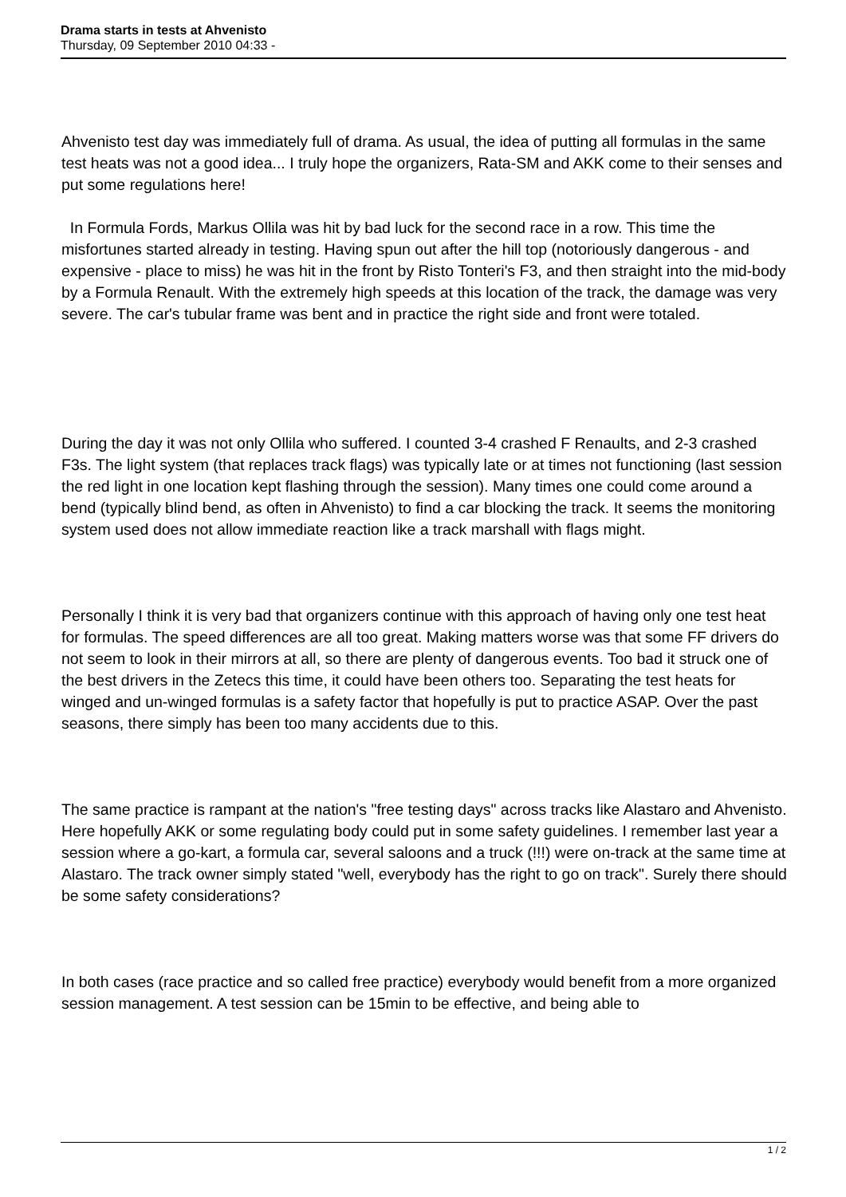Drama starts in tests at Ahvenisto
Thursday, 09 September 2010 04:33 -
Ahvenisto test day was immediately full of drama. As usual, the idea of putting all formulas in the same test heats was not a good idea... I truly hope the organizers, Rata-SM and AKK come to their senses and put some regulations here!
In Formula Fords, Markus Ollila was hit by bad luck for the second race in a row. This time the misfortunes started already in testing. Having spun out after the hill top (notoriously dangerous - and expensive - place to miss) he was hit in the front by Risto Tonteri's F3, and then straight into the mid-body by a Formula Renault. With the extremely high speeds at this location of the track, the damage was very severe. The car's tubular frame was bent and in practice the right side and front were totaled.
During the day it was not only Ollila who suffered. I counted 3-4 crashed F Renaults, and 2-3 crashed F3s. The light system (that replaces track flags) was typically late or at times not functioning (last session the red light in one location kept flashing through the session). Many times one could come around a bend (typically blind bend, as often in Ahvenisto) to find a car blocking the track. It seems the monitoring system used does not allow immediate reaction like a track marshall with flags might.
Personally I think it is very bad that organizers continue with this approach of having only one test heat for formulas. The speed differences are all too great. Making matters worse was that some FF drivers do not seem to look in their mirrors at all, so there are plenty of dangerous events. Too bad it struck one of the best drivers in the Zetecs this time, it could have been others too. Separating the test heats for winged and un-winged formulas is a safety factor that hopefully is put to practice ASAP. Over the past seasons, there simply has been too many accidents due to this.
The same practice is rampant at the nation's "free testing days" across tracks like Alastaro and Ahvenisto. Here hopefully AKK or some regulating body could put in some safety guidelines. I remember last year a session where a go-kart, a formula car, several saloons and a truck (!!!) were on-track at the same time at Alastaro. The track owner simply stated "well, everybody has the right to go on track". Surely there should be some safety considerations?
In both cases (race practice and so called free practice) everybody would benefit from a more organized session management. A test session can be 15min to be effective, and being able to
1 / 2